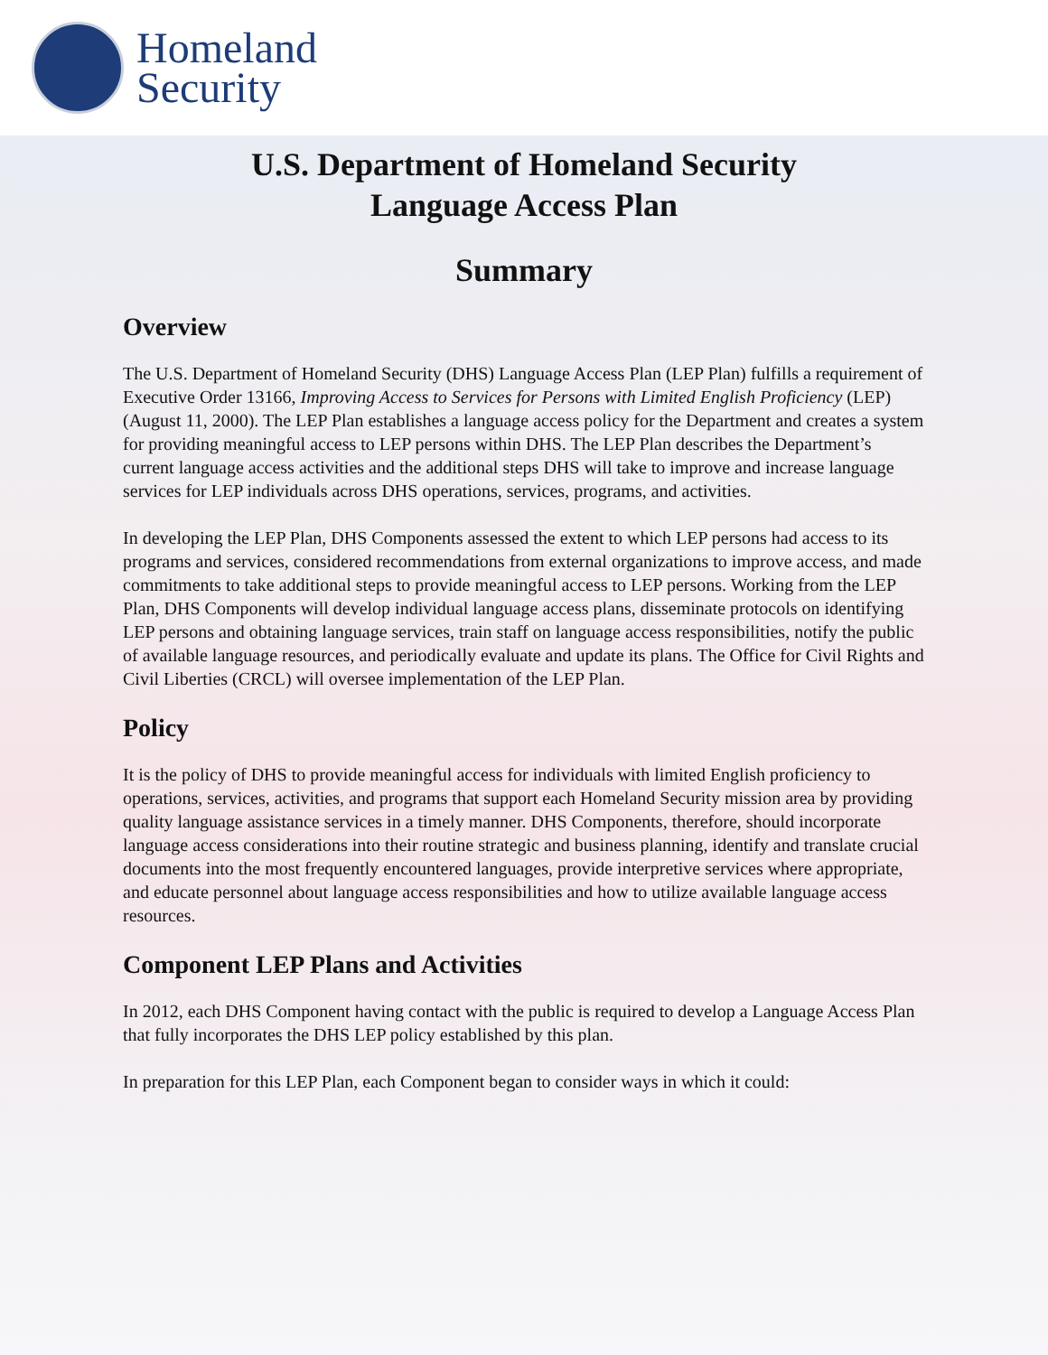Homeland
Security
U.S. Department of Homeland Security
Language Access Plan
Summary
Overview
The U.S. Department of Homeland Security (DHS) Language Access Plan (LEP Plan) fulfills a requirement of Executive Order 13166, Improving Access to Services for Persons with Limited English Proficiency (LEP) (August 11, 2000). The LEP Plan establishes a language access policy for the Department and creates a system for providing meaningful access to LEP persons within DHS. The LEP Plan describes the Department’s current language access activities and the additional steps DHS will take to improve and increase language services for LEP individuals across DHS operations, services, programs, and activities.
In developing the LEP Plan, DHS Components assessed the extent to which LEP persons had access to its programs and services, considered recommendations from external organizations to improve access, and made commitments to take additional steps to provide meaningful access to LEP persons. Working from the LEP Plan, DHS Components will develop individual language access plans, disseminate protocols on identifying LEP persons and obtaining language services, train staff on language access responsibilities, notify the public of available language resources, and periodically evaluate and update its plans. The Office for Civil Rights and Civil Liberties (CRCL) will oversee implementation of the LEP Plan.
Policy
It is the policy of DHS to provide meaningful access for individuals with limited English proficiency to operations, services, activities, and programs that support each Homeland Security mission area by providing quality language assistance services in a timely manner. DHS Components, therefore, should incorporate language access considerations into their routine strategic and business planning, identify and translate crucial documents into the most frequently encountered languages, provide interpretive services where appropriate, and educate personnel about language access responsibilities and how to utilize available language access resources.
Component LEP Plans and Activities
In 2012, each DHS Component having contact with the public is required to develop a Language Access Plan that fully incorporates the DHS LEP policy established by this plan.
In preparation for this LEP Plan, each Component began to consider ways in which it could: